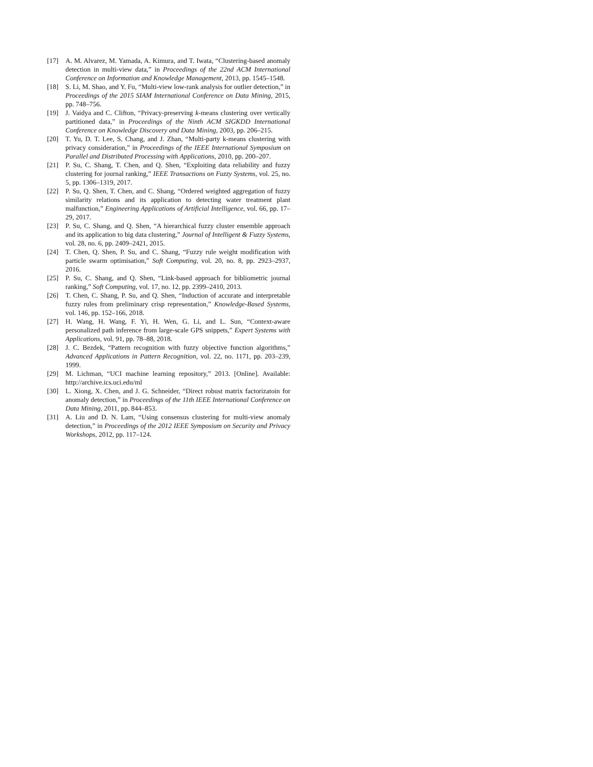[17] A. M. Alvarez, M. Yamada, A. Kimura, and T. Iwata, “Clustering-based anomaly detection in multi-view data,” in Proceedings of the 22nd ACM International Conference on Information and Knowledge Management, 2013, pp. 1545–1548.
[18] S. Li, M. Shao, and Y. Fu, “Multi-view low-rank analysis for outlier detection,” in Proceedings of the 2015 SIAM International Conference on Data Mining, 2015, pp. 748–756.
[19] J. Vaidya and C. Clifton, “Privacy-preserving k-means clustering over vertically partitioned data,” in Proceedings of the Ninth ACM SIGKDD International Conference on Knowledge Discovery and Data Mining, 2003, pp. 206–215.
[20] T. Yu, D. T. Lee, S. Chang, and J. Zhan, “Multi-party k-means clustering with privacy consideration,” in Proceedings of the IEEE International Symposium on Parallel and Distributed Processing with Applications, 2010, pp. 200–207.
[21] P. Su, C. Shang, T. Chen, and Q. Shen, “Exploiting data reliability and fuzzy clustering for journal ranking,” IEEE Transactions on Fuzzy Systems, vol. 25, no. 5, pp. 1306–1319, 2017.
[22] P. Su, Q. Shen, T. Chen, and C. Shang, “Ordered weighted aggregation of fuzzy similarity relations and its application to detecting water treatment plant malfunction,” Engineering Applications of Artificial Intelligence, vol. 66, pp. 17–29, 2017.
[23] P. Su, C. Shang, and Q. Shen, “A hierarchical fuzzy cluster ensemble approach and its application to big data clustering,” Journal of Intelligent & Fuzzy Systems, vol. 28, no. 6, pp. 2409–2421, 2015.
[24] T. Chen, Q. Shen, P. Su, and C. Shang, “Fuzzy rule weight modification with particle swarm optimisation,” Soft Computing, vol. 20, no. 8, pp. 2923–2937, 2016.
[25] P. Su, C. Shang, and Q. Shen, “Link-based approach for bibliometric journal ranking,” Soft Computing, vol. 17, no. 12, pp. 2399–2410, 2013.
[26] T. Chen, C. Shang, P. Su, and Q. Shen, “Induction of accurate and interpretable fuzzy rules from preliminary crisp representation,” Knowledge-Based Systems, vol. 146, pp. 152–166, 2018.
[27] H. Wang, H. Wang, F. Yi, H. Wen, G. Li, and L. Sun, “Context-aware personalized path inference from large-scale GPS snippets,” Expert Systems with Applications, vol. 91, pp. 78–88, 2018.
[28] J. C. Bezdek, “Pattern recognition with fuzzy objective function algorithms,” Advanced Applications in Pattern Recognition, vol. 22, no. 1171, pp. 203–239, 1999.
[29] M. Lichman, “UCI machine learning repository,” 2013. [Online]. Available: http://archive.ics.uci.edu/ml
[30] L. Xiong, X. Chen, and J. G. Schneider, “Direct robust matrix factorizatoin for anomaly detection,” in Proceedings of the 11th IEEE International Conference on Data Mining, 2011, pp. 844–853.
[31] A. Liu and D. N. Lam, “Using consensus clustering for multi-view anomaly detection,” in Proceedings of the 2012 IEEE Symposium on Security and Privacy Workshops, 2012, pp. 117–124.